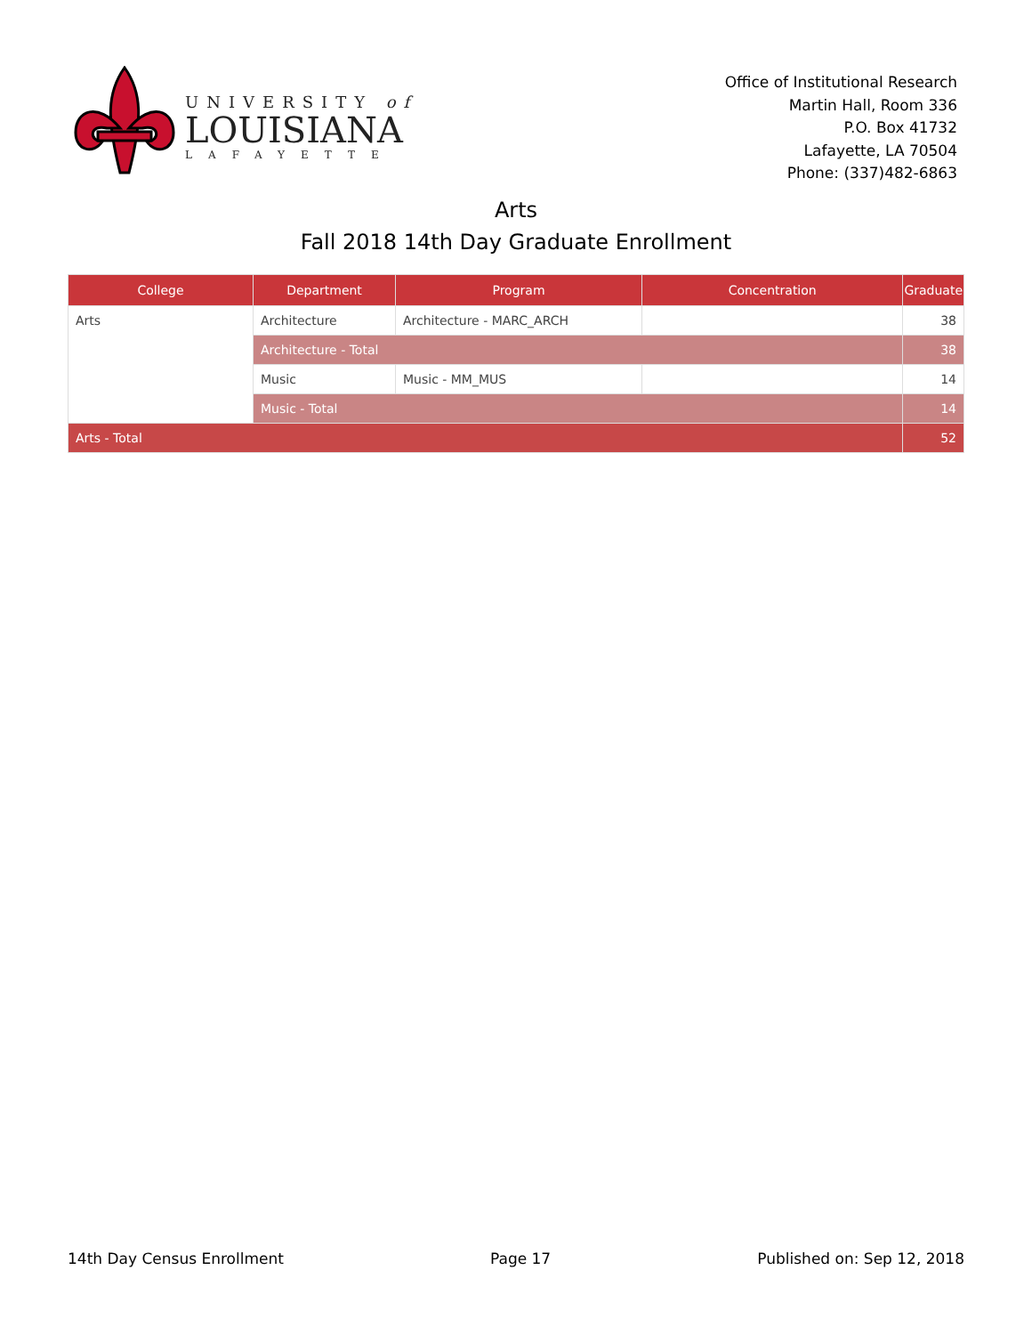UNIVERSITY of
LOUISIANA
LAFAYETTE
Office of Institutional Research
Martin Hall, Room 336
P.O. Box 41732
Lafayette, LA 70504
Phone: (337)482-6863
Arts
Fall 2018 14th Day Graduate Enrollment
| College | Department | Program | Concentration | Graduate |
| --- | --- | --- | --- | --- |
| Arts | Architecture | Architecture - MARC_ARCH | | 38 |
| | Architecture - Total | | | 38 |
| | Music | Music - MM_MUS | | 14 |
| | Music - Total | | | 14 |
| Arts - Total | | | | 52 |
14th Day Census Enrollment Page 17 Published on: Sep 12, 2018